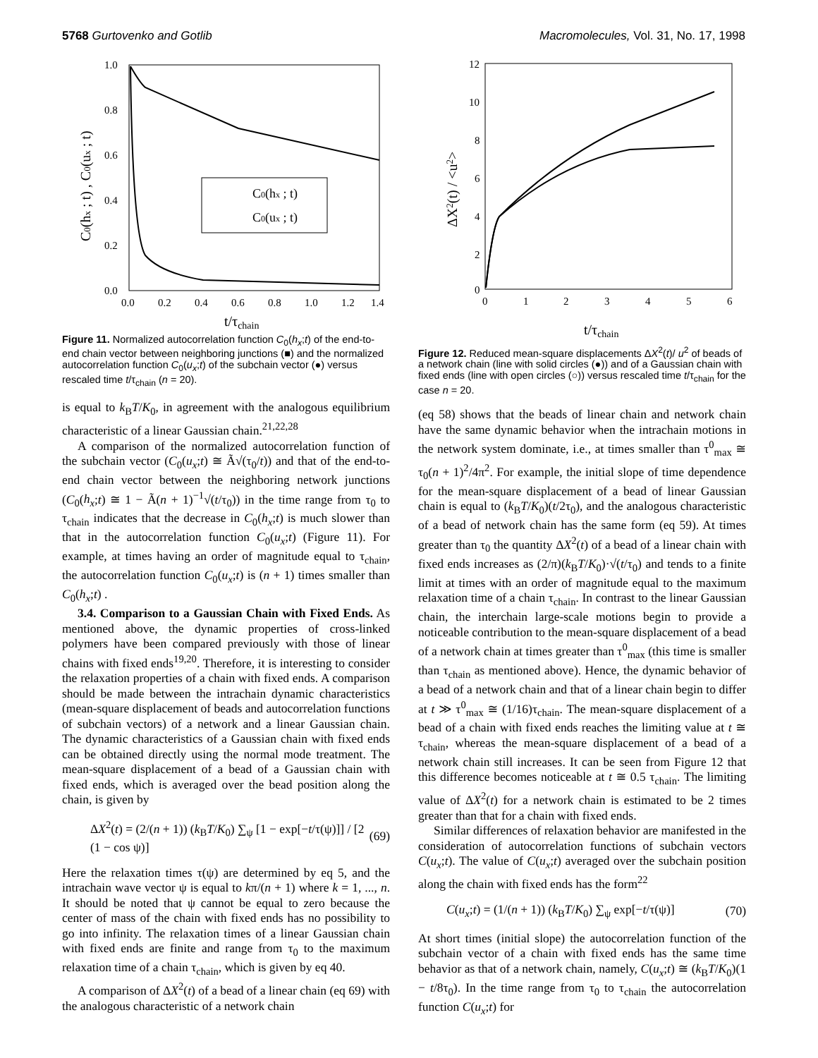5768 Gurtovenko and Gotlib Macromolecules, Vol. 31, No. 17, 1998
1.0
0.8
0.6
0.4
0.2
0.0
0.0
0.2
0.4
0.6
0.8
1.0
1.2
1.4
t/τchain
C0(hx ; t) , C0(ux ; t)
C0(hx ; t)
C0(ux ; t)
Figure 11. Normalized autocorrelation function C<sub>0</sub>(h<sub>x</sub>;t) of the end-to-end chain vector between neighboring junctions (■) and the normalized autocorrelation function C<sub>0</sub>(u<sub>x</sub>;t) of the subchain vector (●) versus rescaled time t/τ<sub>chain</sub> (n = 20).
is equal to k<sub>B</sub>T/K<sub>0</sub>, in agreement with the analogous equilibrium characteristic of a linear Gaussian chain.<sup>21,22,28</sup>
A comparison of the normalized autocorrelation function of the subchain vector (C<sub>0</sub>(u<sub>x</sub>;t) ≅ Ã√(τ<sub>0</sub>/t)) and that of the end-to-end chain vector between the neighboring network junctions (C<sub>0</sub>(h<sub>x</sub>;t) ≅ 1 − Ã(n + 1)<sup>−1</sup>√(t/τ<sub>0</sub>)) in the time range from τ<sub>0</sub> to τ<sub>chain</sub> indicates that the decrease in C<sub>0</sub>(h<sub>x</sub>;t) is much slower than that in the autocorrelation function C<sub>0</sub>(u<sub>x</sub>;t) (Figure 11). For example, at times having an order of magnitude equal to τ<sub>chain</sub>, the autocorrelation function C<sub>0</sub>(u<sub>x</sub>;t) is (n + 1) times smaller than C<sub>0</sub>(h<sub>x</sub>;t) .
3.4. Comparison to a Gaussian Chain with Fixed Ends. As mentioned above, the dynamic properties of cross-linked polymers have been compared previously with those of linear chains with fixed ends<sup>19,20</sup>. Therefore, it is interesting to consider the relaxation properties of a chain with fixed ends. A comparison should be made between the intrachain dynamic characteristics (mean-square displacement of beads and autocorrelation functions of subchain vectors) of a network and a linear Gaussian chain. The dynamic characteristics of a Gaussian chain with fixed ends can be obtained directly using the normal mode treatment. The mean-square displacement of a bead of a Gaussian chain with fixed ends, which is averaged over the bead position along the chain, is given by
ΔX<sup>2</sup>(t) = (2/(n + 1)) (k<sub>B</sub>T/K<sub>0</sub>) ∑<sub>ψ</sub> [1 − exp[−t/τ(ψ)]] / [2 (1 − cos ψ)] (69)
Here the relaxation times τ(ψ) are determined by eq 5, and the intrachain wave vector ψ is equal to kπ/(n + 1) where k = 1, ..., n. It should be noted that ψ cannot be equal to zero because the center of mass of the chain with fixed ends has no possibility to go into infinity. The relaxation times of a linear Gaussian chain with fixed ends are finite and range from τ<sub>0</sub> to the maximum relaxation time of a chain τ<sub>chain</sub>, which is given by eq 40.
A comparison of ΔX<sup>2</sup>(t) of a bead of a linear chain (eq 69) with the analogous characteristic of a network chain
12
10
8
6
4
2
0
0
1
2
3
4
5
6
t/τchain
ΔX2(t) / <u2>
Figure 12. Reduced mean-square displacements ΔX<sup>2</sup>(t)/ u<sup>2</sup> of beads of a network chain (line with solid circles (●)) and of a Gaussian chain with fixed ends (line with open circles (○)) versus rescaled time t/τ<sub>chain</sub> for the case n = 20.
(eq 58) shows that the beads of linear chain and network chain have the same dynamic behavior when the intrachain motions in the network system dominate, i.e., at times smaller than τ<sup>0</sup><sub>max</sub> ≅ τ<sub>0</sub>(n + 1)<sup>2</sup>/4π<sup>2</sup>. For example, the initial slope of time dependence for the mean-square displacement of a bead of linear Gaussian chain is equal to (k<sub>B</sub>T/K<sub>0</sub>)(t/2τ<sub>0</sub>), and the analogous characteristic of a bead of network chain has the same form (eq 59). At times greater than τ<sub>0</sub> the quantity ΔX<sup>2</sup>(t) of a bead of a linear chain with fixed ends increases as (2/π)(k<sub>B</sub>T/K<sub>0</sub>)·√(t/τ<sub>0</sub>) and tends to a finite limit at times with an order of magnitude equal to the maximum relaxation time of a chain τ<sub>chain</sub>. In contrast to the linear Gaussian chain, the interchain large-scale motions begin to provide a noticeable contribution to the mean-square displacement of a bead of a network chain at times greater than τ<sup>0</sup><sub>max</sub> (this time is smaller than τ<sub>chain</sub> as mentioned above). Hence, the dynamic behavior of a bead of a network chain and that of a linear chain begin to differ at t ≫ τ<sup>0</sup><sub>max</sub> ≅ (1/16)τ<sub>chain</sub>. The mean-square displacement of a bead of a chain with fixed ends reaches the limiting value at t ≅ τ<sub>chain</sub>, whereas the mean-square displacement of a bead of a network chain still increases. It can be seen from Figure 12 that this difference becomes noticeable at t ≅ 0.5 τ<sub>chain</sub>. The limiting value of ΔX<sup>2</sup>(t) for a network chain is estimated to be 2 times greater than that for a chain with fixed ends.
Similar differences of relaxation behavior are manifested in the consideration of autocorrelation functions of subchain vectors C(u<sub>x</sub>;t). The value of C(u<sub>x</sub>;t) averaged over the subchain position along the chain with fixed ends has the form<sup>22</sup>
C(u<sub>x</sub>;t) = (1/(n + 1)) (k<sub>B</sub>T/K<sub>0</sub>) ∑<sub>ψ</sub> exp[−t/τ(ψ)] (70)
At short times (initial slope) the autocorrelation function of the subchain vector of a chain with fixed ends has the same time behavior as that of a network chain, namely, C(u<sub>x</sub>;t) ≅ (k<sub>B</sub>T/K<sub>0</sub>)(1 − t/8τ<sub>0</sub>). In the time range from τ<sub>0</sub> to τ<sub>chain</sub> the autocorrelation function C(u<sub>x</sub>;t) for